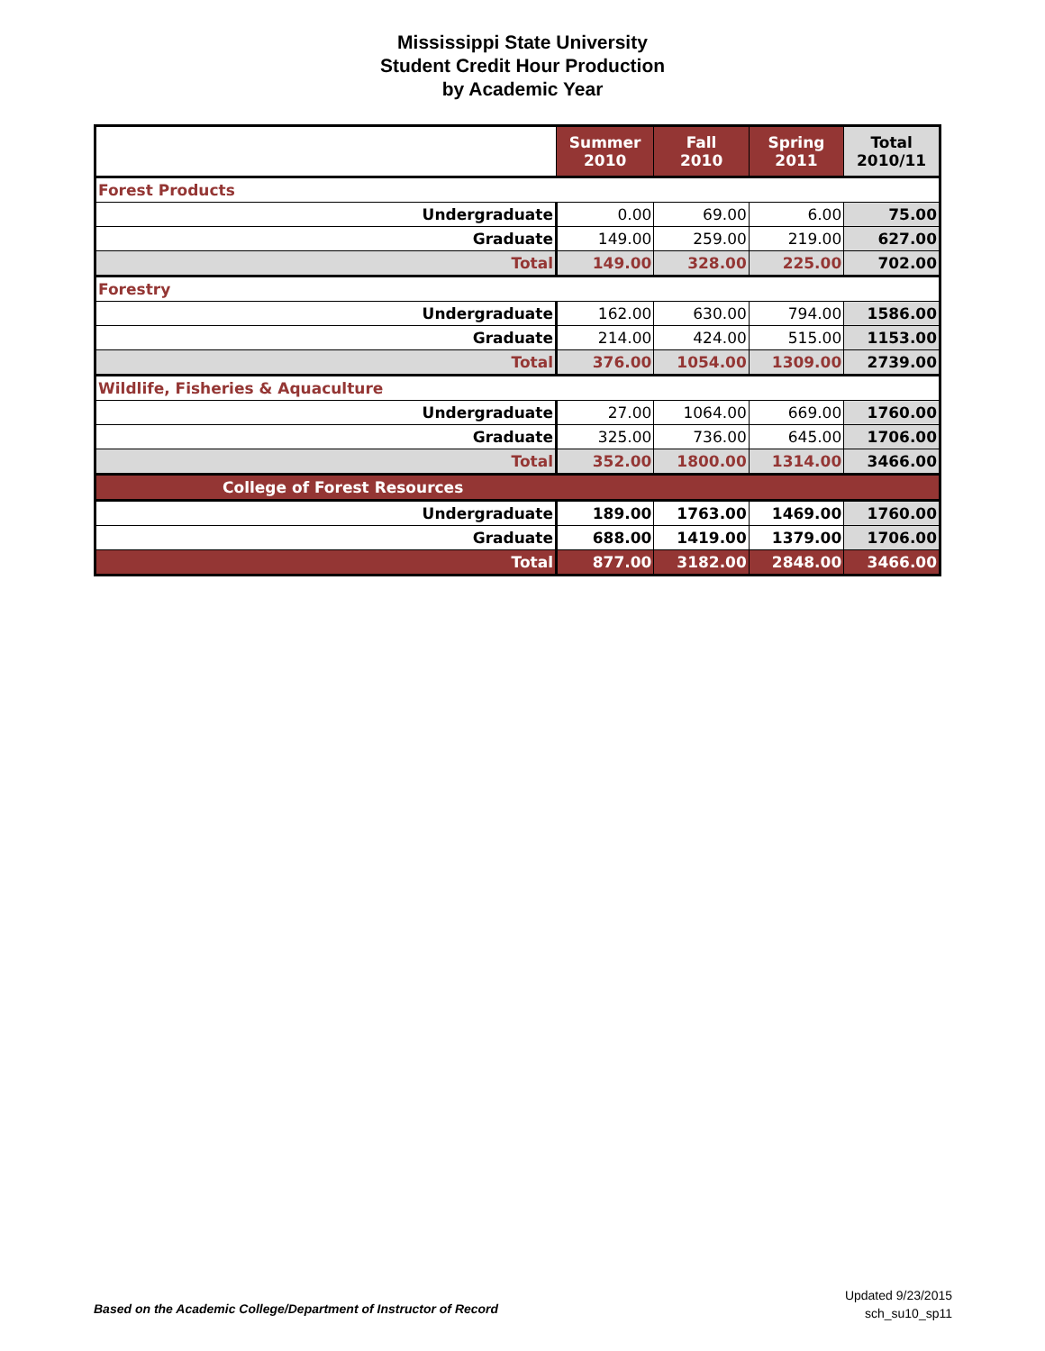Mississippi State University
Student Credit Hour Production
by Academic Year
| | Summer 2010 | Fall 2010 | Spring 2011 | Total 2010/11 |
| --- | --- | --- | --- | --- |
| Forest Products | | | | |
| Undergraduate | 0.00 | 69.00 | 6.00 | 75.00 |
| Graduate | 149.00 | 259.00 | 219.00 | 627.00 |
| Total | 149.00 | 328.00 | 225.00 | 702.00 |
| Forestry | | | | |
| Undergraduate | 162.00 | 630.00 | 794.00 | 1586.00 |
| Graduate | 214.00 | 424.00 | 515.00 | 1153.00 |
| Total | 376.00 | 1054.00 | 1309.00 | 2739.00 |
| Wildlife, Fisheries & Aquaculture | | | | |
| Undergraduate | 27.00 | 1064.00 | 669.00 | 1760.00 |
| Graduate | 325.00 | 736.00 | 645.00 | 1706.00 |
| Total | 352.00 | 1800.00 | 1314.00 | 3466.00 |
| College of Forest Resources | | | | |
| Undergraduate | 189.00 | 1763.00 | 1469.00 | 1760.00 |
| Graduate | 688.00 | 1419.00 | 1379.00 | 1706.00 |
| Total | 877.00 | 3182.00 | 2848.00 | 3466.00 |
Based on the Academic College/Department of Instructor of Record
Updated 9/23/2015
sch_su10_sp11